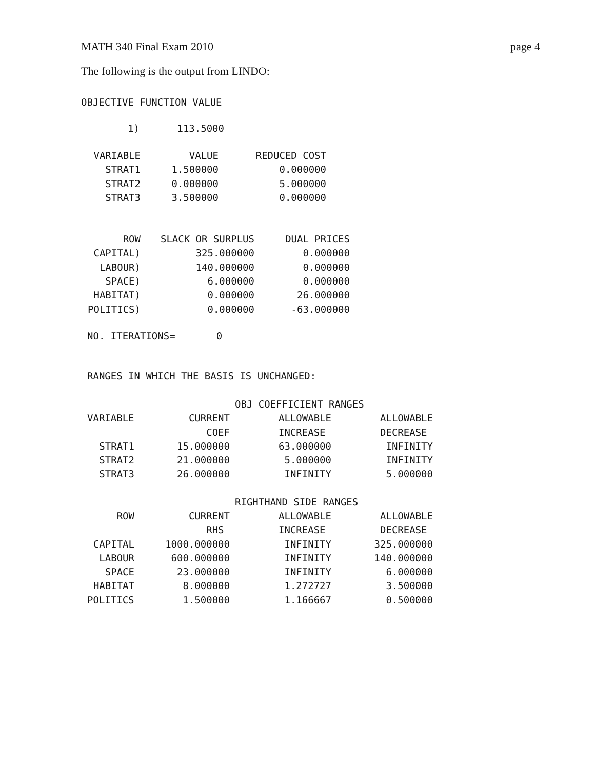MATH 340 Final Exam 2010 page 4
The following is the output from LINDO:
OBJECTIVE FUNCTION VALUE
| 1) | 113.5000 |
| VARIABLE | VALUE | REDUCED COST |
| --- | --- | --- |
| STRAT1 | 1.500000 | 0.000000 |
| STRAT2 | 0.000000 | 5.000000 |
| STRAT3 | 3.500000 | 0.000000 |
| ROW | SLACK OR SURPLUS | DUAL PRICES |
| --- | --- | --- |
| CAPITAL) | 325.000000 | 0.000000 |
| LABOUR) | 140.000000 | 0.000000 |
| SPACE) | 6.000000 | 0.000000 |
| HABITAT) | 0.000000 | 26.000000 |
| POLITICS) | 0.000000 | -63.000000 |
NO. ITERATIONS= 0
RANGES IN WHICH THE BASIS IS UNCHANGED:
| | | OBJ COEFFICIENT RANGES | |
| VARIABLE | CURRENT | ALLOWABLE | ALLOWABLE |
| | COEF | INCREASE | DECREASE |
| STRAT1 | 15.000000 | 63.000000 | INFINITY |
| STRAT2 | 21.000000 | 5.000000 | INFINITY |
| STRAT3 | 26.000000 | INFINITY | 5.000000 |
| | | RIGHTHAND SIDE RANGES | |
| ROW | CURRENT | ALLOWABLE | ALLOWABLE |
| | RHS | INCREASE | DECREASE |
| CAPITAL | 1000.000000 | INFINITY | 325.000000 |
| LABOUR | 600.000000 | INFINITY | 140.000000 |
| SPACE | 23.000000 | INFINITY | 6.000000 |
| HABITAT | 8.000000 | 1.272727 | 3.500000 |
| POLITICS | 1.500000 | 1.166667 | 0.500000 |